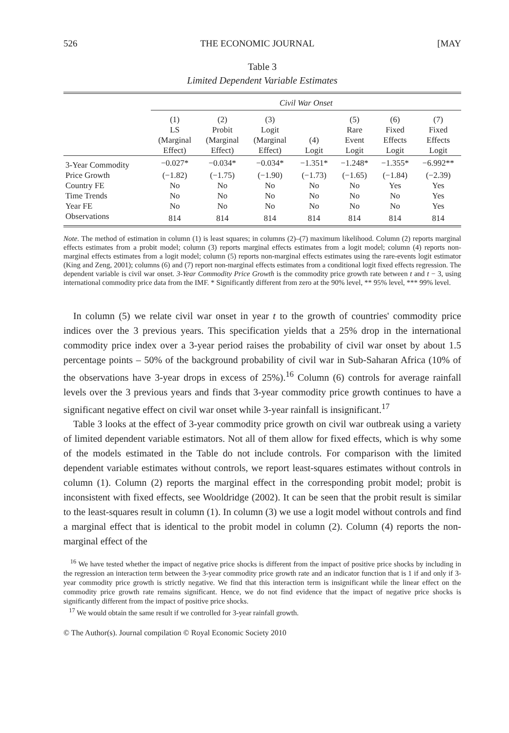526 THE ECONOMIC JOURNAL [MAY
Table 3
Limited Dependent Variable Estimates
| | Civil War Onset | | | | | | |
| --- | --- | --- | --- | --- | --- | --- | --- |
| | (1) LS (Marginal Effect) | (2) Probit (Marginal Effect) | (3) Logit (Marginal Effect) | (4) Logit | (5) Rare Event Logit | (6) Fixed Effects Logit | (7) Fixed Effects Logit |
| 3-Year Commodity | −0.027* | −0.034* | −0.034* | −1.351* | −1.248* | −1.355* | −6.992** |
| Price Growth | (−1.82) | (−1.75) | (−1.90) | (−1.73) | (−1.65) | (−1.84) | (−2.39) |
| Country FE | No | No | No | No | No | Yes | Yes |
| Time Trends | No | No | No | No | No | No | Yes |
| Year FE | No | No | No | No | No | No | Yes |
| Observations | 814 | 814 | 814 | 814 | 814 | 814 | 814 |
Note. The method of estimation in column (1) is least squares; in columns (2)–(7) maximum likelihood. Column (2) reports marginal effects estimates from a probit model; column (3) reports marginal effects estimates from a logit model; column (4) reports non-marginal effects estimates from a logit model; column (5) reports non-marginal effects estimates using the rare-events logit estimator (King and Zeng, 2001); columns (6) and (7) report non-marginal effects estimates from a conditional logit fixed effects regression. The dependent variable is civil war onset. 3-Year Commodity Price Growth is the commodity price growth rate between t and t − 3, using international commodity price data from the IMF. * Significantly different from zero at the 90% level, ** 95% level, *** 99% level.
In column (5) we relate civil war onset in year t to the growth of countries' commodity price indices over the 3 previous years. This specification yields that a 25% drop in the international commodity price index over a 3-year period raises the probability of civil war onset by about 1.5 percentage points – 50% of the background probability of civil war in Sub-Saharan Africa (10% of the observations have 3-year drops in excess of 25%).<sup>16</sup> Column (6) controls for average rainfall levels over the 3 previous years and finds that 3-year commodity price growth continues to have a significant negative effect on civil war onset while 3-year rainfall is insignificant.<sup>17</sup>
Table 3 looks at the effect of 3-year commodity price growth on civil war outbreak using a variety of limited dependent variable estimators. Not all of them allow for fixed effects, which is why some of the models estimated in the Table do not include controls. For comparison with the limited dependent variable estimates without controls, we report least-squares estimates without controls in column (1). Column (2) reports the marginal effect in the corresponding probit model; probit is inconsistent with fixed effects, see Wooldridge (2002). It can be seen that the probit result is similar to the least-squares result in column (1). In column (3) we use a logit model without controls and find a marginal effect that is identical to the probit model in column (2). Column (4) reports the non-marginal effect of the
<sup>16</sup> We have tested whether the impact of negative price shocks is different from the impact of positive price shocks by including in the regression an interaction term between the 3-year commodity price growth rate and an indicator function that is 1 if and only if 3-year commodity price growth is strictly negative. We find that this interaction term is insignificant while the linear effect on the commodity price growth rate remains significant. Hence, we do not find evidence that the impact of negative price shocks is significantly different from the impact of positive price shocks.
<sup>17</sup> We would obtain the same result if we controlled for 3-year rainfall growth.
© The Author(s). Journal compilation © Royal Economic Society 2010